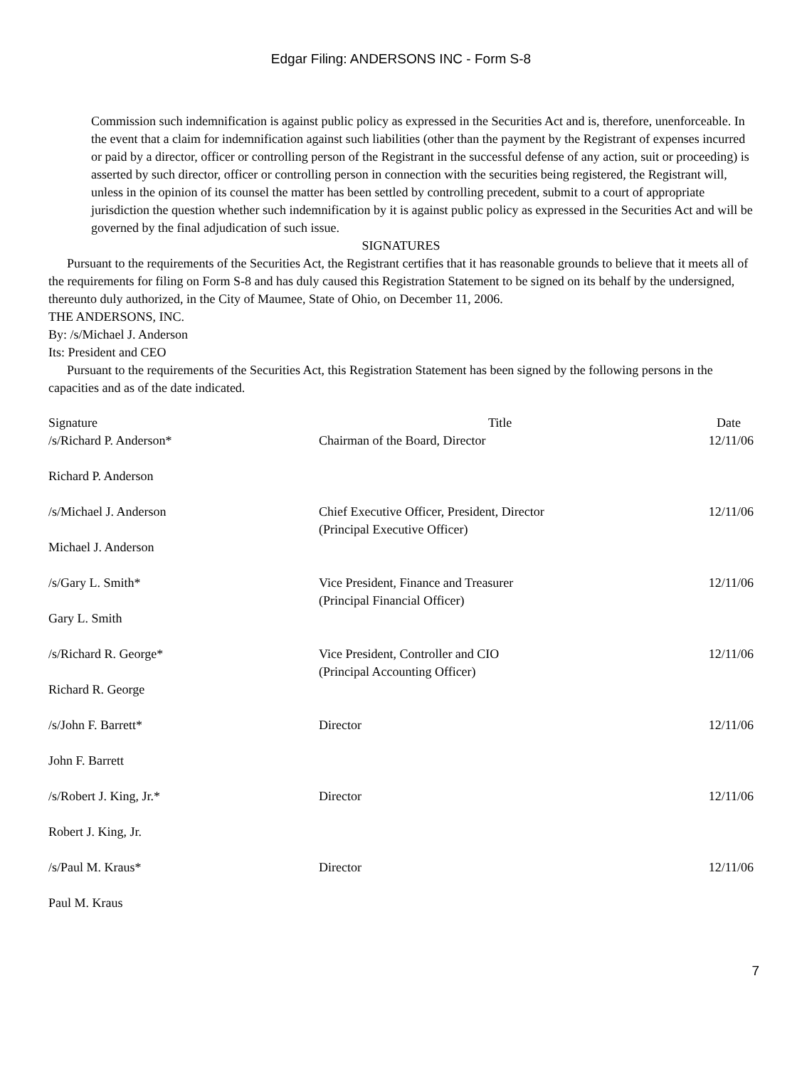Edgar Filing: ANDERSONS INC - Form S-8
Commission such indemnification is against public policy as expressed in the Securities Act and is, therefore, unenforceable. In the event that a claim for indemnification against such liabilities (other than the payment by the Registrant of expenses incurred or paid by a director, officer or controlling person of the Registrant in the successful defense of any action, suit or proceeding) is asserted by such director, officer or controlling person in connection with the securities being registered, the Registrant will, unless in the opinion of its counsel the matter has been settled by controlling precedent, submit to a court of appropriate jurisdiction the question whether such indemnification by it is against public policy as expressed in the Securities Act and will be governed by the final adjudication of such issue.
SIGNATURES
Pursuant to the requirements of the Securities Act, the Registrant certifies that it has reasonable grounds to believe that it meets all of the requirements for filing on Form S-8 and has duly caused this Registration Statement to be signed on its behalf by the undersigned, thereunto duly authorized, in the City of Maumee, State of Ohio, on December 11, 2006.
THE ANDERSONS, INC.
By: /s/Michael J. Anderson
Its: President and CEO
Pursuant to the requirements of the Securities Act, this Registration Statement has been signed by the following persons in the capacities and as of the date indicated.
| Signature | Title | Date |
| --- | --- | --- |
| /s/Richard P. Anderson* | Chairman of the Board, Director | 12/11/06 |
| Richard P. Anderson | | |
| /s/Michael J. Anderson | Chief Executive Officer, President, Director (Principal Executive Officer) | 12/11/06 |
| Michael J. Anderson | | |
| /s/Gary L. Smith* | Vice President, Finance and Treasurer (Principal Financial Officer) | 12/11/06 |
| Gary L. Smith | | |
| /s/Richard R. George* | Vice President, Controller and CIO (Principal Accounting Officer) | 12/11/06 |
| Richard R. George | | |
| /s/John F. Barrett* | Director | 12/11/06 |
| John F. Barrett | | |
| /s/Robert J. King, Jr.* | Director | 12/11/06 |
| Robert J. King, Jr. | | |
| /s/Paul M. Kraus* | Director | 12/11/06 |
| Paul M. Kraus | | |
7